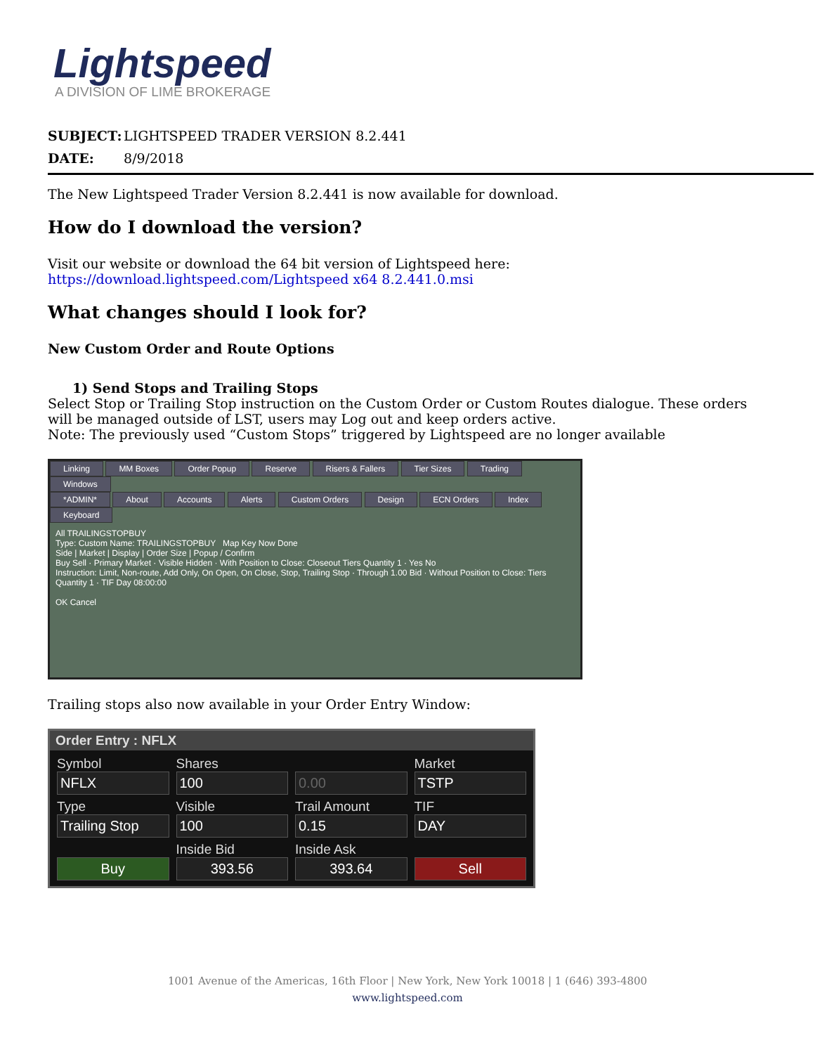Lightspeed
A DIVISION OF LIME BROKERAGE
SUBJECT: LIGHTSPEED TRADER VERSION 8.2.441
DATE: 8/9/2018
The New Lightspeed Trader Version 8.2.441 is now available for download.
How do I download the version?
Visit our website or download the 64 bit version of Lightspeed here:
https://download.lightspeed.com/Lightspeed x64 8.2.441.0.msi
What changes should I look for?
New Custom Order and Route Options
1) Send Stops and Trailing Stops
Select Stop or Trailing Stop instruction on the Custom Order or Custom Routes dialogue. These orders will be managed outside of LST, users may Log out and keep orders active.
Note: The previously used “Custom Stops” triggered by Lightspeed are no longer available
Linking MM Boxes Order Popup Reserve Risers & Fallers Tier Sizes Trading Windows
*ADMIN* About Accounts Alerts Custom Orders Design ECN Orders Index Keyboard
All TRAILINGSTOPBUY
Type: Custom Name: TRAILINGSTOPBUY Map Key Now Done
Side | Market | Display | Order Size | Popup / Confirm
Buy Sell · Primary Market · Visible Hidden · With Position to Close: Closeout Tiers Quantity 1 · Yes No
Instruction: Limit, Non-route, Add Only, On Open, On Close, Stop, Trailing Stop · Through 1.00 Bid · Without Position to Close: Tiers Quantity 1 · TIF Day 08:00:00
OK Cancel
Trailing stops also now available in your Order Entry Window:
Order Entry : NFLX
Symbol
NFLX
Shares
100
0.00
Market
TSTP
Type
Trailing Stop
Visible
100
Trail Amount
0.15
TIF
DAY
Buy
Inside Bid
393.56
Inside Ask
393.64
Sell
1001 Avenue of the Americas, 16th Floor | New York, New York 10018 | 1 (646) 393-4800
www.lightspeed.com